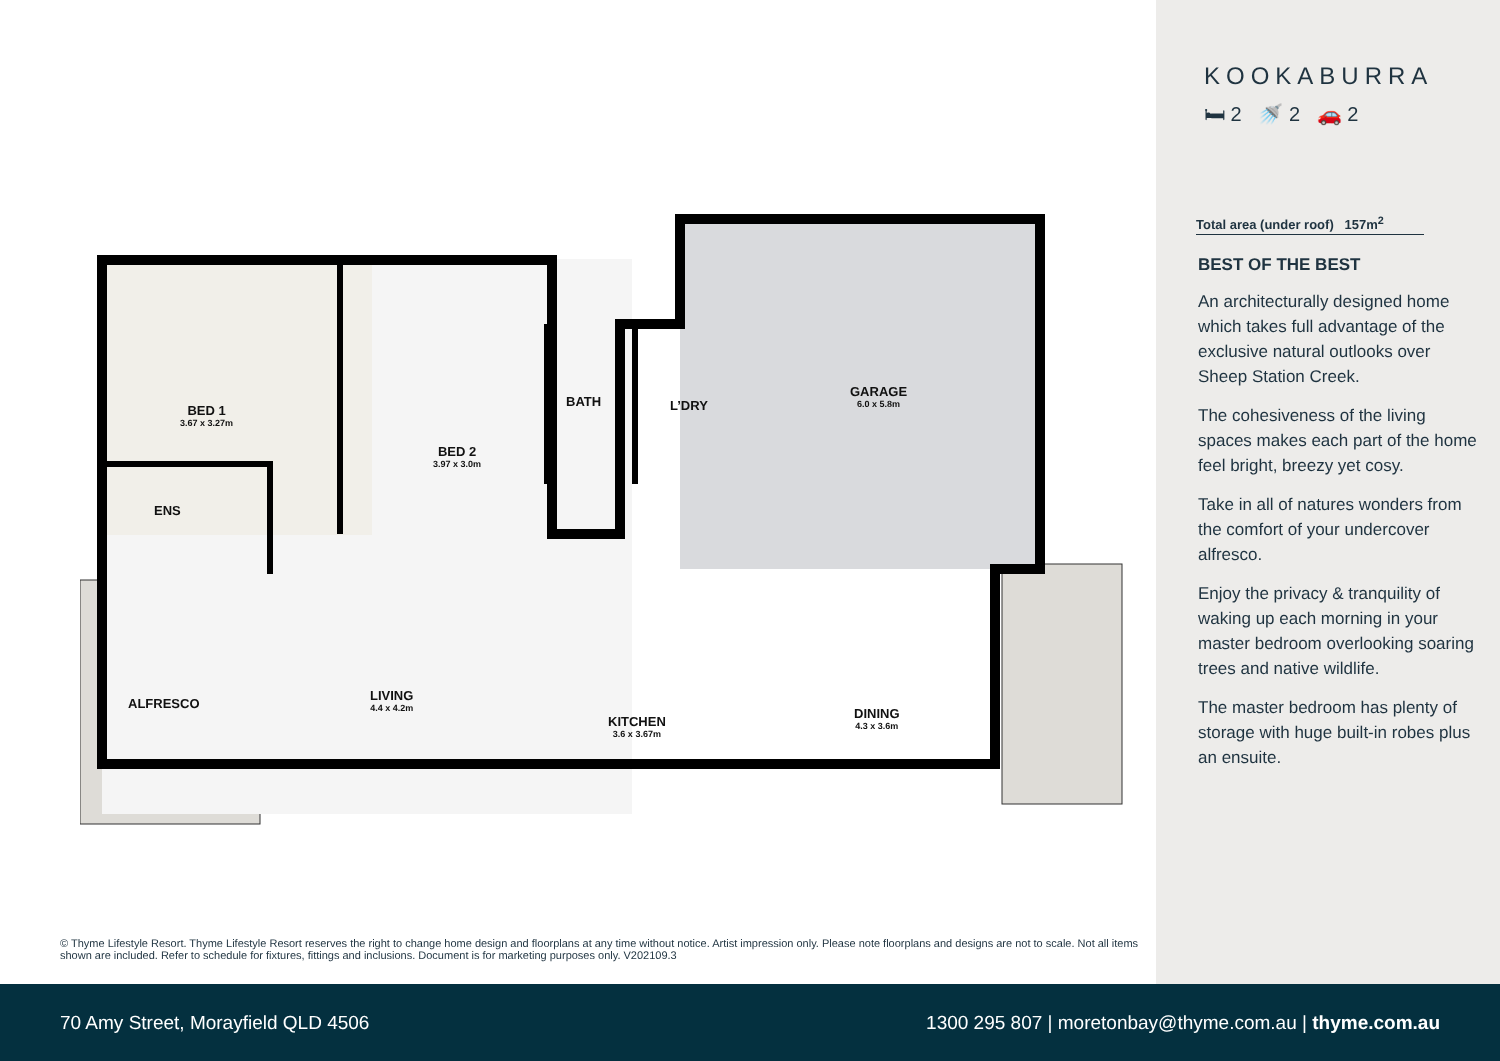BED 1
3.67 x 3.27m
BED 2
3.97 x 3.0m
BATH L’DRY
GARAGE
6.0 x 5.8m
ENS
LIVING
4.4 x 4.2m
KITCHEN
3.6 x 3.67m
DINING
4.3 x 3.6m
ALFRESCO
© Thyme Lifestyle Resort. Thyme Lifestyle Resort reserves the right to change home design and floorplans at any time without notice. Artist impression only. Please note floorplans and designs are not to scale. Not all items shown are included. Refer to schedule for fixtures, fittings and inclusions. Document is for marketing purposes only. V202109.3
KOOKABURRA
🛏 2 🚿 2 🚗 2
Total area (under roof) 157m<sup>2</sup>
BEST OF THE BEST
An architecturally designed home which takes full advantage of the exclusive natural outlooks over Sheep Station Creek.
The cohesiveness of the living spaces makes each part of the home feel bright, breezy yet cosy.
Take in all of natures wonders from the comfort of your undercover alfresco.
Enjoy the privacy & tranquility of waking up each morning in your master bedroom overlooking soaring trees and native wildlife.
The master bedroom has plenty of storage with huge built-in robes plus an ensuite.
70 Amy Street, Morayfield QLD 4506 1300 295 807 | moretonbay@thyme.com.au | thyme.com.au